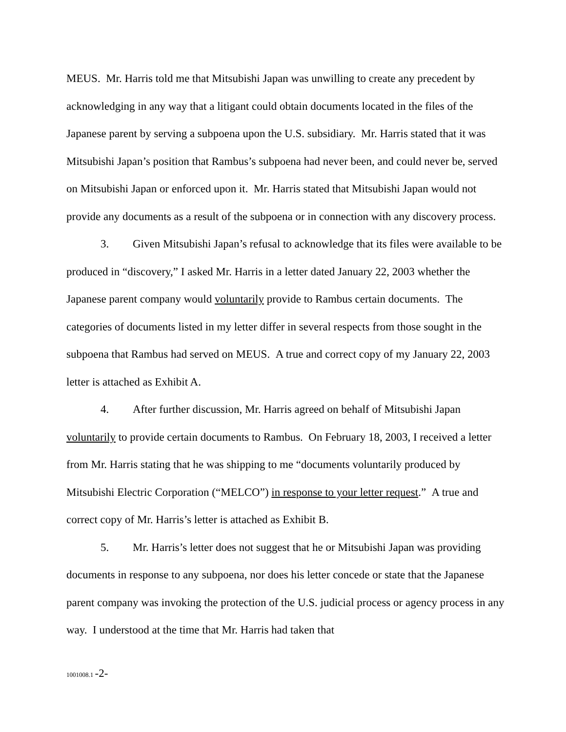MEUS. Mr. Harris told me that Mitsubishi Japan was unwilling to create any precedent by acknowledging in any way that a litigant could obtain documents located in the files of the Japanese parent by serving a subpoena upon the U.S. subsidiary. Mr. Harris stated that it was Mitsubishi Japan’s position that Rambus’s subpoena had never been, and could never be, served on Mitsubishi Japan or enforced upon it. Mr. Harris stated that Mitsubishi Japan would not provide any documents as a result of the subpoena or in connection with any discovery process.
3. Given Mitsubishi Japan’s refusal to acknowledge that its files were available to be produced in “discovery,” I asked Mr. Harris in a letter dated January 22, 2003 whether the Japanese parent company would voluntarily provide to Rambus certain documents. The categories of documents listed in my letter differ in several respects from those sought in the subpoena that Rambus had served on MEUS. A true and correct copy of my January 22, 2003 letter is attached as Exhibit A.
4. After further discussion, Mr. Harris agreed on behalf of Mitsubishi Japan voluntarily to provide certain documents to Rambus. On February 18, 2003, I received a letter from Mr. Harris stating that he was shipping to me “documents voluntarily produced by Mitsubishi Electric Corporation (“MELCO”) in response to your letter request.” A true and correct copy of Mr. Harris’s letter is attached as Exhibit B.
5. Mr. Harris’s letter does not suggest that he or Mitsubishi Japan was providing documents in response to any subpoena, nor does his letter concede or state that the Japanese parent company was invoking the protection of the U.S. judicial process or agency process in any way. I understood at the time that Mr. Harris had taken that
1001008.1 -2-